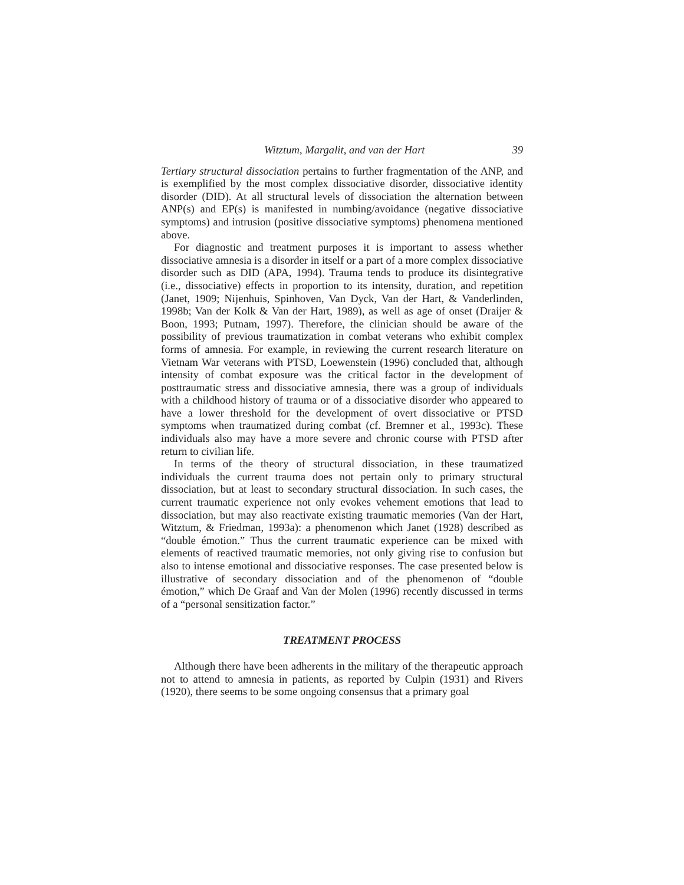Witztum, Margalit, and van der Hart 39
Tertiary structural dissociation pertains to further fragmentation of the ANP, and is exemplified by the most complex dissociative disorder, dissociative identity disorder (DID). At all structural levels of dissociation the alternation between ANP(s) and EP(s) is manifested in numbing/avoidance (negative dissociative symptoms) and intrusion (positive dissociative symptoms) phenomena mentioned above.
For diagnostic and treatment purposes it is important to assess whether dissociative amnesia is a disorder in itself or a part of a more complex dissociative disorder such as DID (APA, 1994). Trauma tends to produce its disintegrative (i.e., dissociative) effects in proportion to its intensity, duration, and repetition (Janet, 1909; Nijenhuis, Spinhoven, Van Dyck, Van der Hart, & Vanderlinden, 1998b; Van der Kolk & Van der Hart, 1989), as well as age of onset (Draijer & Boon, 1993; Putnam, 1997). Therefore, the clinician should be aware of the possibility of previous traumatization in combat veterans who exhibit complex forms of amnesia. For example, in reviewing the current research literature on Vietnam War veterans with PTSD, Loewenstein (1996) concluded that, although intensity of combat exposure was the critical factor in the development of posttraumatic stress and dissociative amnesia, there was a group of individuals with a childhood history of trauma or of a dissociative disorder who appeared to have a lower threshold for the development of overt dissociative or PTSD symptoms when traumatized during combat (cf. Bremner et al., 1993c). These individuals also may have a more severe and chronic course with PTSD after return to civilian life.
In terms of the theory of structural dissociation, in these traumatized individuals the current trauma does not pertain only to primary structural dissociation, but at least to secondary structural dissociation. In such cases, the current traumatic experience not only evokes vehement emotions that lead to dissociation, but may also reactivate existing traumatic memories (Van der Hart, Witztum, & Friedman, 1993a): a phenomenon which Janet (1928) described as “double émotion.” Thus the current traumatic experience can be mixed with elements of reactived traumatic memories, not only giving rise to confusion but also to intense emotional and dissociative responses. The case presented below is illustrative of secondary dissociation and of the phenomenon of “double émotion,” which De Graaf and Van der Molen (1996) recently discussed in terms of a “personal sensitization factor.”
TREATMENT PROCESS
Although there have been adherents in the military of the therapeutic approach not to attend to amnesia in patients, as reported by Culpin (1931) and Rivers (1920), there seems to be some ongoing consensus that a primary goal